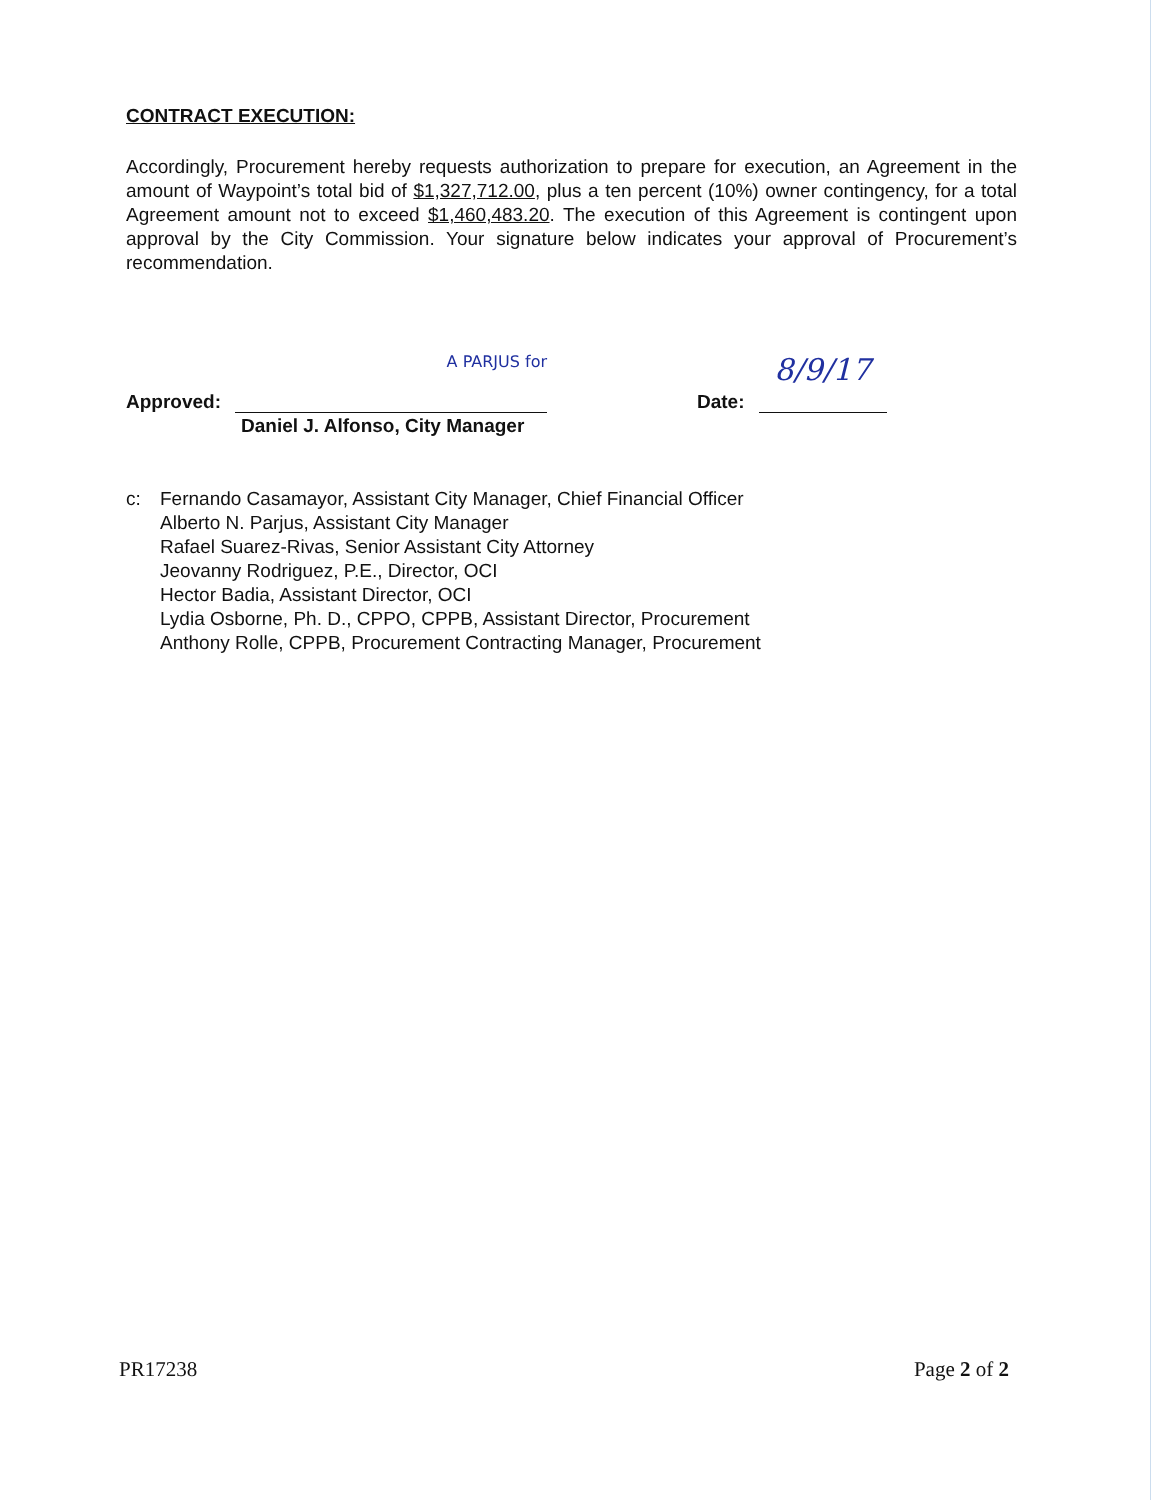CONTRACT EXECUTION:
Accordingly, Procurement hereby requests authorization to prepare for execution, an Agreement in the amount of Waypoint’s total bid of $1,327,712.00, plus a ten percent (10%) owner contingency, for a total Agreement amount not to exceed $1,460,483.20. The execution of this Agreement is contingent upon approval by the City Commission. Your signature below indicates your approval of Procurement’s recommendation.
Approved:
A PARJUS for
Date:
8/9/17
Daniel J. Alfonso, City Manager
c: Fernando Casamayor, Assistant City Manager, Chief Financial Officer
Alberto N. Parjus, Assistant City Manager
Rafael Suarez-Rivas, Senior Assistant City Attorney
Jeovanny Rodriguez, P.E., Director, OCI
Hector Badia, Assistant Director, OCI
Lydia Osborne, Ph. D., CPPO, CPPB, Assistant Director, Procurement
Anthony Rolle, CPPB, Procurement Contracting Manager, Procurement
PR17238 Page 2 of 2